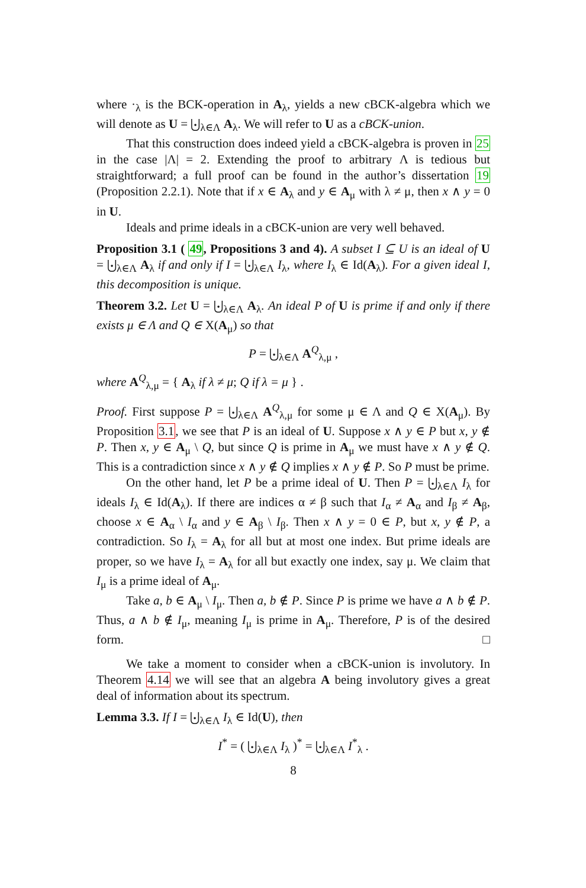where ·<sub>λ</sub> is the BCK-operation in A<sub>λ</sub>, yields a new cBCK-algebra which we will denote as U = ⨃<sub>λ∈Λ</sub> A<sub>λ</sub>. We will refer to U as a cBCK-union.
That this construction does indeed yield a cBCK-algebra is proven in 25 in the case |Λ| = 2. Extending the proof to arbitrary Λ is tedious but straightforward; a full proof can be found in the author’s dissertation 19 (Proposition 2.2.1). Note that if x ∈ A<sub>λ</sub> and y ∈ A<sub>μ</sub> with λ ≠ μ, then x ∧ y = 0 in U.
Ideals and prime ideals in a cBCK-union are very well behaved.
Proposition 3.1 ( 49, Propositions 3 and 4). A subset I ⊆ U is an ideal of U = ⨃<sub>λ∈Λ</sub> A<sub>λ</sub> if and only if I = ⨃<sub>λ∈Λ</sub> I<sub>λ</sub>, where I<sub>λ</sub> ∈ Id(A<sub>λ</sub>). For a given ideal I, this decomposition is unique.
Theorem 3.2. Let U = ⨃<sub>λ∈Λ</sub> A<sub>λ</sub>. An ideal P of U is prime if and only if there exists μ ∈ Λ and Q ∈ X(A<sub>μ</sub>) so that
P = ⨃<sub>λ∈Λ</sub> A<sup>Q</sup><sub>λ,μ</sub> ,
where A<sup>Q</sup><sub>λ,μ</sub> = { A<sub>λ</sub> if λ ≠ μ; Q if λ = μ } .
Proof. First suppose P = ⨃<sub>λ∈Λ</sub> A<sup>Q</sup><sub>λ,μ</sub> for some μ ∈ Λ and Q ∈ X(A<sub>μ</sub>). By Proposition 3.1, we see that P is an ideal of U. Suppose x ∧ y ∈ P but x, y ∉ P. Then x, y ∈ A<sub>μ</sub> \ Q, but since Q is prime in A<sub>μ</sub> we must have x ∧ y ∉ Q. This is a contradiction since x ∧ y ∉ Q implies x ∧ y ∉ P. So P must be prime.
On the other hand, let P be a prime ideal of U. Then P = ⨃<sub>λ∈Λ</sub> I<sub>λ</sub> for ideals I<sub>λ</sub> ∈ Id(A<sub>λ</sub>). If there are indices α ≠ β such that I<sub>α</sub> ≠ A<sub>α</sub> and I<sub>β</sub> ≠ A<sub>β</sub>, choose x ∈ A<sub>α</sub> \ I<sub>α</sub> and y ∈ A<sub>β</sub> \ I<sub>β</sub>. Then x ∧ y = 0 ∈ P, but x, y ∉ P, a contradiction. So I<sub>λ</sub> = A<sub>λ</sub> for all but at most one index. But prime ideals are proper, so we have I<sub>λ</sub> = A<sub>λ</sub> for all but exactly one index, say μ. We claim that I<sub>μ</sub> is a prime ideal of A<sub>μ</sub>.
Take a, b ∈ A<sub>μ</sub> \ I<sub>μ</sub>. Then a, b ∉ P. Since P is prime we have a ∧ b ∉ P. Thus, a ∧ b ∉ I<sub>μ</sub>, meaning I<sub>μ</sub> is prime in A<sub>μ</sub>. Therefore, P is of the desired form. □
We take a moment to consider when a cBCK-union is involutory. In Theorem 4.14 we will see that an algebra A being involutory gives a great deal of information about its spectrum.
Lemma 3.3. If I = ⨃<sub>λ∈Λ</sub> I<sub>λ</sub> ∈ Id(U), then
I<sup>*</sup> = ( ⨃<sub>λ∈Λ</sub> I<sub>λ</sub> )<sup>*</sup> = ⨃<sub>λ∈Λ</sub> I<sup>*</sup><sub>λ</sub> .
8